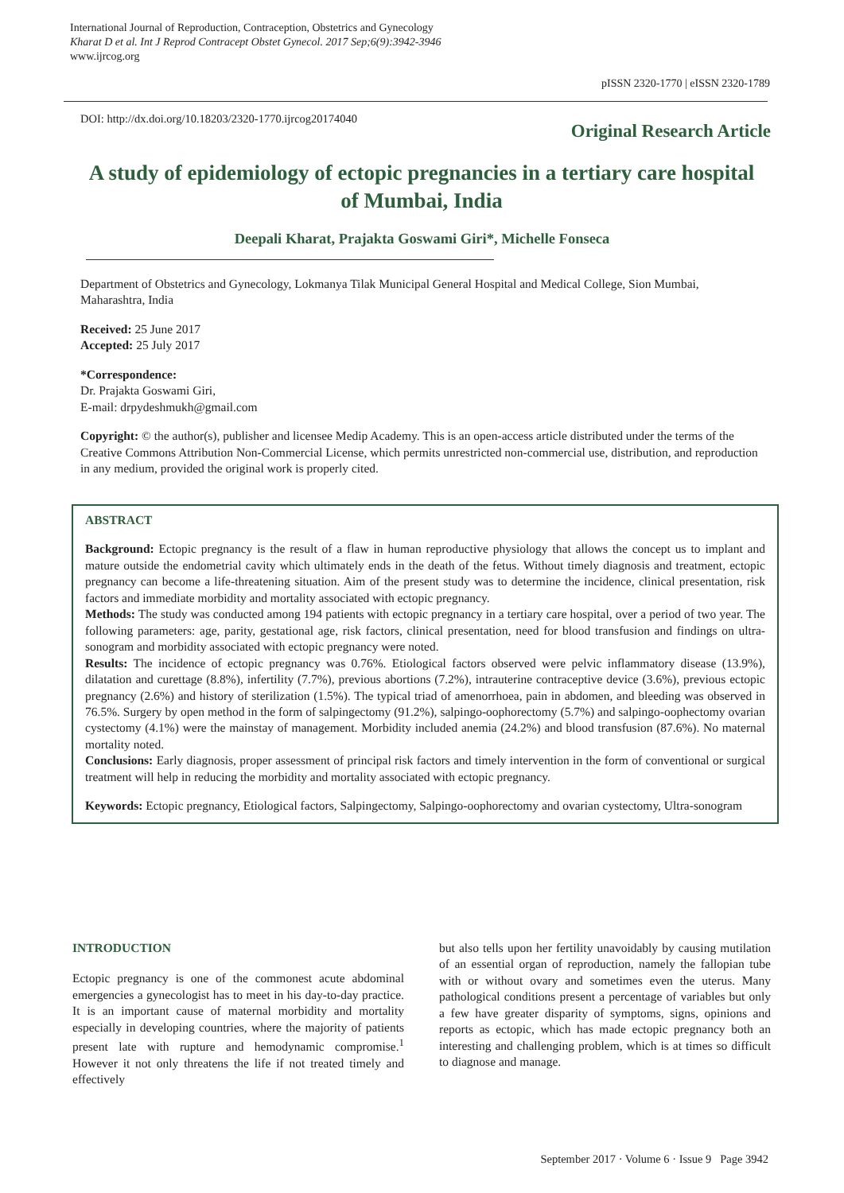International Journal of Reproduction, Contraception, Obstetrics and Gynecology
Kharat D et al. Int J Reprod Contracept Obstet Gynecol. 2017 Sep;6(9):3942-3946
www.ijrcog.org
pISSN 2320-1770 | eISSN 2320-1789
DOI: http://dx.doi.org/10.18203/2320-1770.ijrcog20174040
Original Research Article
A study of epidemiology of ectopic pregnancies in a tertiary care hospital of Mumbai, India
Deepali Kharat, Prajakta Goswami Giri*, Michelle Fonseca
Department of Obstetrics and Gynecology, Lokmanya Tilak Municipal General Hospital and Medical College, Sion Mumbai, Maharashtra, India
Received: 25 June 2017
Accepted: 25 July 2017
*Correspondence:
Dr. Prajakta Goswami Giri,
E-mail: drpydeshmukh@gmail.com
Copyright: © the author(s), publisher and licensee Medip Academy. This is an open-access article distributed under the terms of the Creative Commons Attribution Non-Commercial License, which permits unrestricted non-commercial use, distribution, and reproduction in any medium, provided the original work is properly cited.
ABSTRACT
Background: Ectopic pregnancy is the result of a flaw in human reproductive physiology that allows the concept us to implant and mature outside the endometrial cavity which ultimately ends in the death of the fetus. Without timely diagnosis and treatment, ectopic pregnancy can become a life-threatening situation. Aim of the present study was to determine the incidence, clinical presentation, risk factors and immediate morbidity and mortality associated with ectopic pregnancy.
Methods: The study was conducted among 194 patients with ectopic pregnancy in a tertiary care hospital, over a period of two year. The following parameters: age, parity, gestational age, risk factors, clinical presentation, need for blood transfusion and findings on ultra-sonogram and morbidity associated with ectopic pregnancy were noted.
Results: The incidence of ectopic pregnancy was 0.76%. Etiological factors observed were pelvic inflammatory disease (13.9%), dilatation and curettage (8.8%), infertility (7.7%), previous abortions (7.2%), intrauterine contraceptive device (3.6%), previous ectopic pregnancy (2.6%) and history of sterilization (1.5%). The typical triad of amenorrhoea, pain in abdomen, and bleeding was observed in 76.5%. Surgery by open method in the form of salpingectomy (91.2%), salpingo-oophorectomy (5.7%) and salpingo-oophectomy ovarian cystectomy (4.1%) were the mainstay of management. Morbidity included anemia (24.2%) and blood transfusion (87.6%). No maternal mortality noted.
Conclusions: Early diagnosis, proper assessment of principal risk factors and timely intervention in the form of conventional or surgical treatment will help in reducing the morbidity and mortality associated with ectopic pregnancy.
Keywords: Ectopic pregnancy, Etiological factors, Salpingectomy, Salpingo-oophorectomy and ovarian cystectomy, Ultra-sonogram
INTRODUCTION
Ectopic pregnancy is one of the commonest acute abdominal emergencies a gynecologist has to meet in his day-to-day practice. It is an important cause of maternal morbidity and mortality especially in developing countries, where the majority of patients present late with rupture and hemodynamic compromise.<sup>1</sup> However it not only threatens the life if not treated timely and effectively
but also tells upon her fertility unavoidably by causing mutilation of an essential organ of reproduction, namely the fallopian tube with or without ovary and sometimes even the uterus. Many pathological conditions present a percentage of variables but only a few have greater disparity of symptoms, signs, opinions and reports as ectopic, which has made ectopic pregnancy both an interesting and challenging problem, which is at times so difficult to diagnose and manage.
September 2017 · Volume 6 · Issue 9 Page 3942